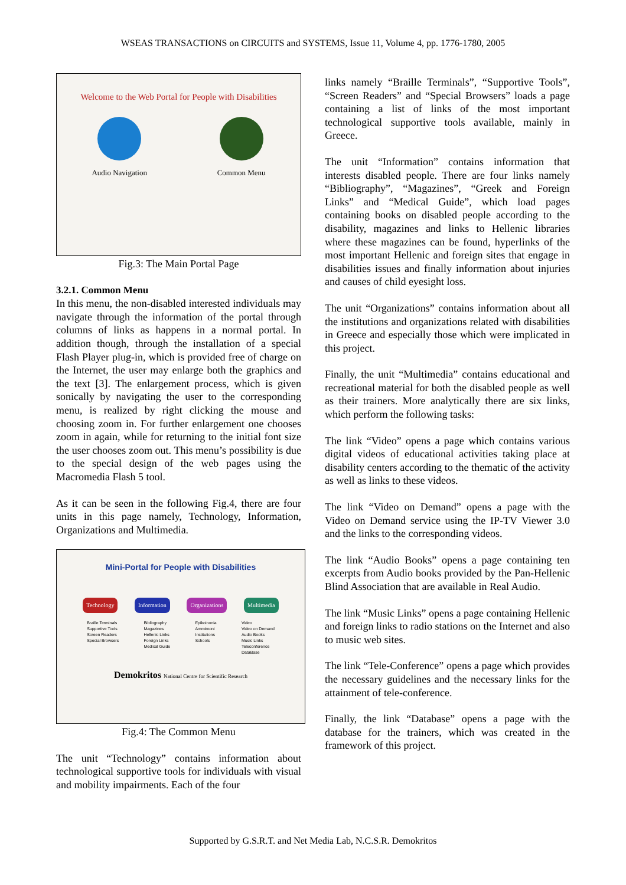WSEAS TRANSACTIONS on CIRCUITS and SYSTEMS, Issue 11, Volume 4, pp. 1776-1780, 2005
Welcome to the Web Portal for People with Disabilities
Audio Navigation Common Menu
Fig.3: The Main Portal Page
3.2.1. Common Menu
In this menu, the non-disabled interested individuals may navigate through the information of the portal through columns of links as happens in a normal portal. In addition though, through the installation of a special Flash Player plug-in, which is provided free of charge on the Internet, the user may enlarge both the graphics and the text [3]. The enlargement process, which is given sonically by navigating the user to the corresponding menu, is realized by right clicking the mouse and choosing zoom in. For further enlargement one chooses zoom in again, while for returning to the initial font size the user chooses zoom out. This menu’s possibility is due to the special design of the web pages using the Macromedia Flash 5 tool.
As it can be seen in the following Fig.4, there are four units in this page namely, Technology, Information, Organizations and Multimedia.
Mini-Portal for People with Disabilities
Technology Information Organizations Multimedia
Braille Terminals
Supportive Tools
Screen Readers
Special Browsers
Bibliography
Magazines
Hellenic Links
Foreign Links
Medical Guide
Epikoinonia
Ammimoni
Institutions
Schools
Video
Video on Demand
Audio Books
Music Links
Teleconference
DataBase
Demokritos National Centre for Scientific Research
Fig.4: The Common Menu
The unit “Technology” contains information about technological supportive tools for individuals with visual and mobility impairments. Each of the four
links namely “Braille Terminals”, “Supportive Tools”, “Screen Readers” and “Special Browsers” loads a page containing a list of links of the most important technological supportive tools available, mainly in Greece.
The unit “Information” contains information that interests disabled people. There are four links namely “Bibliography”, “Magazines”, “Greek and Foreign Links” and “Medical Guide”, which load pages containing books on disabled people according to the disability, magazines and links to Hellenic libraries where these magazines can be found, hyperlinks of the most important Hellenic and foreign sites that engage in disabilities issues and finally information about injuries and causes of child eyesight loss.
The unit “Organizations” contains information about all the institutions and organizations related with disabilities in Greece and especially those which were implicated in this project.
Finally, the unit “Multimedia” contains educational and recreational material for both the disabled people as well as their trainers. More analytically there are six links, which perform the following tasks:
The link “Video” opens a page which contains various digital videos of educational activities taking place at disability centers according to the thematic of the activity as well as links to these videos.
The link “Video on Demand” opens a page with the Video on Demand service using the IP-TV Viewer 3.0 and the links to the corresponding videos.
The link “Audio Books” opens a page containing ten excerpts from Audio books provided by the Pan-Hellenic Blind Association that are available in Real Audio.
The link “Music Links” opens a page containing Hellenic and foreign links to radio stations on the Internet and also to music web sites.
The link “Tele-Conference” opens a page which provides the necessary guidelines and the necessary links for the attainment of tele-conference.
Finally, the link “Database” opens a page with the database for the trainers, which was created in the framework of this project.
Supported by G.S.R.T. and Net Media Lab, N.C.S.R. Demokritos